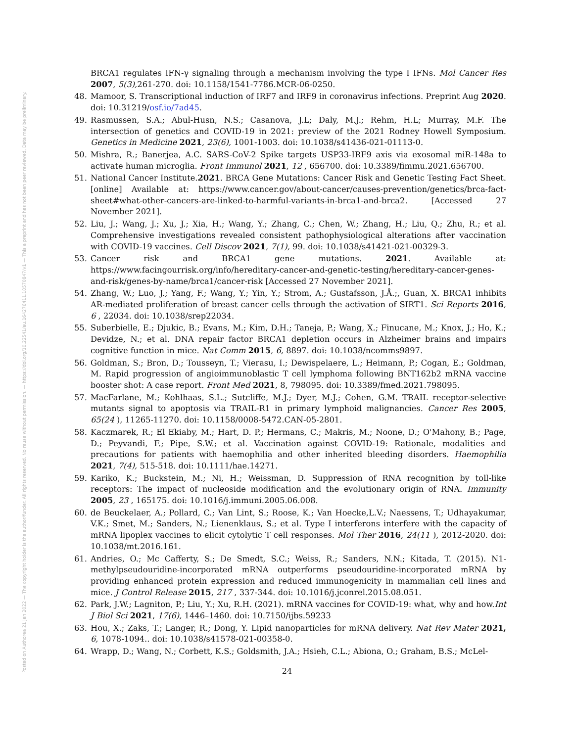Posted on Authorea 21 Jan 2022 — The copyright holder is the author/funder. All rights reserved. No reuse without permission. — https://doi.org/10.22541/au.164276411.10570847/v1 — This a preprint and has not been peer reviewed. Data may be preliminary.
BRCA1 regulates IFN-γ signaling through a mechanism involving the type I IFNs. Mol Cancer Res 2007, 5(3), 261-270. doi: 10.1158/1541-7786.MCR-06-0250.
48. Mamoor, S. Transcriptional induction of IRF7 and IRF9 in coronavirus infections. Preprint Aug 2020. doi: 10.31219/osf.io/7ad45.
49. Rasmussen, S.A.; Abul-Husn, N.S.; Casanova, J.L; Daly, M.J.; Rehm, H.L; Murray, M.F. The intersection of genetics and COVID-19 in 2021: preview of the 2021 Rodney Howell Symposium. Genetics in Medicine 2021, 23(6), 1001-1003. doi: 10.1038/s41436-021-01113-0.
50. Mishra, R.; Banerjea, A.C. SARS-CoV-2 Spike targets USP33-IRF9 axis via exosomal miR-148a to activate human microglia. Front Immunol 2021, 12 , 656700. doi: 10.3389/fimmu.2021.656700.
51. National Cancer Institute.2021. BRCA Gene Mutations: Cancer Risk and Genetic Testing Fact Sheet. [online] Available at: https://www.cancer.gov/about-cancer/causes-prevention/genetics/brca-fact-sheet#what-other-cancers-are-linked-to-harmful-variants-in-brca1-and-brca2. [Accessed 27 November 2021].
52. Liu, J.; Wang, J.; Xu, J.; Xia, H.; Wang, Y.; Zhang, C.; Chen, W.; Zhang, H.; Liu, Q.; Zhu, R.; et al. Comprehensive investigations revealed consistent pathophysiological alterations after vaccination with COVID-19 vaccines. Cell Discov 2021, 7(1), 99. doi: 10.1038/s41421-021-00329-3.
53. Cancer risk and BRCA1 gene mutations. 2021. Available at: https://www.facingourrisk.org/info/hereditary-cancer-and-genetic-testing/hereditary-cancer-genes-and-risk/genes-by-name/brca1/cancer-risk [Accessed 27 November 2021].
54. Zhang, W.; Luo, J.; Yang, F.; Wang, Y.; Yin, Y.; Strom, A.; Gustafsson, J.Å.;, Guan, X. BRCA1 inhibits AR-mediated proliferation of breast cancer cells through the activation of SIRT1. Sci Reports 2016, 6 , 22034. doi: 10.1038/srep22034.
55. Suberbielle, E.; Djukic, B.; Evans, M.; Kim, D.H.; Taneja, P.; Wang, X.; Finucane, M.; Knox, J.; Ho, K.; Devidze, N.; et al. DNA repair factor BRCA1 depletion occurs in Alzheimer brains and impairs cognitive function in mice. Nat Comm 2015, 6, 8897. doi: 10.1038/ncomms9897.
56. Goldman, S.; Bron, D.; Tousseyn, T.; Vierasu, I.; Dewispelaere, L.; Heimann, P.; Cogan, E.; Goldman, M. Rapid progression of angioimmunoblastic T cell lymphoma following BNT162b2 mRNA vaccine booster shot: A case report. Front Med 2021, 8, 798095. doi: 10.3389/fmed.2021.798095.
57. MacFarlane, M.; Kohlhaas, S.L.; Sutcliffe, M.J.; Dyer, M.J.; Cohen, G.M. TRAIL receptor-selective mutants signal to apoptosis via TRAIL-R1 in primary lymphoid malignancies. Cancer Res 2005, 65(24 ), 11265-11270. doi: 10.1158/0008-5472.CAN-05-2801.
58. Kaczmarek, R.; El Ekiaby, M.; Hart, D. P.; Hermans, C.; Makris, M.; Noone, D.; O'Mahony, B.; Page, D.; Peyvandi, F.; Pipe, S.W.; et al. Vaccination against COVID-19: Rationale, modalities and precautions for patients with haemophilia and other inherited bleeding disorders. Haemophilia 2021, 7(4), 515-518. doi: 10.1111/hae.14271.
59. Kariko, K.; Buckstein, M.; Ni, H.; Weissman, D. Suppression of RNA recognition by toll-like receptors: The impact of nucleoside modification and the evolutionary origin of RNA. Immunity 2005, 23 , 165175. doi: 10.1016/j.immuni.2005.06.008.
60. de Beuckelaer, A.; Pollard, C.; Van Lint, S.; Roose, K.; Van Hoecke,L.V.; Naessens, T.; Udhayakumar, V.K.; Smet, M.; Sanders, N.; Lienenklaus, S.; et al. Type I interferons interfere with the capacity of mRNA lipoplex vaccines to elicit cytolytic T cell responses. Mol Ther 2016, 24(11 ), 2012-2020. doi: 10.1038/mt.2016.161.
61. Andries, O.; Mc Cafferty, S.; De Smedt, S.C.; Weiss, R.; Sanders, N.N.; Kitada, T. (2015). N1-methylpseudouridine-incorporated mRNA outperforms pseudouridine-incorporated mRNA by providing enhanced protein expression and reduced immunogenicity in mammalian cell lines and mice. J Control Release 2015, 217 , 337-344. doi: 10.1016/j.jconrel.2015.08.051.
62. Park, J.W.; Lagniton, P.; Liu, Y.; Xu, R.H. (2021). mRNA vaccines for COVID-19: what, why and how.Int J Biol Sci 2021, 17(6), 1446–1460. doi: 10.7150/ijbs.59233
63. Hou, X.; Zaks, T.; Langer, R.; Dong, Y. Lipid nanoparticles for mRNA delivery. Nat Rev Mater 2021, 6, 1078-1094.. doi: 10.1038/s41578-021-00358-0.
64. Wrapp, D.; Wang, N.; Corbett, K.S.; Goldsmith, J.A.; Hsieh, C.L.; Abiona, O.; Graham, B.S.; McLel-
24